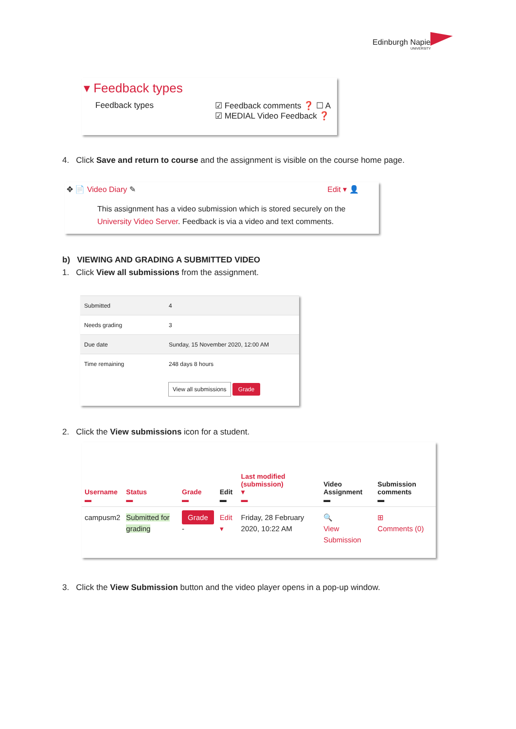Edinburgh Napier
UNIVERSITY
▾ Feedback types
Feedback types ☑ Feedback comments ❓ ☐ A
☑ MEDIAL Video Feedback ❓
4. Click Save and return to course and the assignment is visible on the course home page.
✥ 📄 Video Diary ✎ Edit ▾ 👤
This assignment has a video submission which is stored securely on the
University Video Server. Feedback is via a video and text comments.
b) VIEWING AND GRADING A SUBMITTED VIDEO
1. Click View all submissions from the assignment.
| Submitted | 4 |
| Needs grading | 3 |
| Due date | Sunday, 15 November 2020, 12:00 AM |
| Time remaining | 248 days 8 hours |
View all submissions Grade
2. Click the View submissions icon for a student.
| Username ▬ | Status ▬ | Grade ▬ | Edit ▬ | Last modified (submission) ▾ ▬ | Video Assignment ▬ | Submission comments ▬ |
| --- | --- | --- | --- | --- | --- | --- |
| campusm2 | Submitted for grading | Grade - | Edit ▾ | Friday, 28 February 2020, 10:22 AM | 🔍 View Submission | ⊞ Comments (0) |
3. Click the View Submission button and the video player opens in a pop-up window.